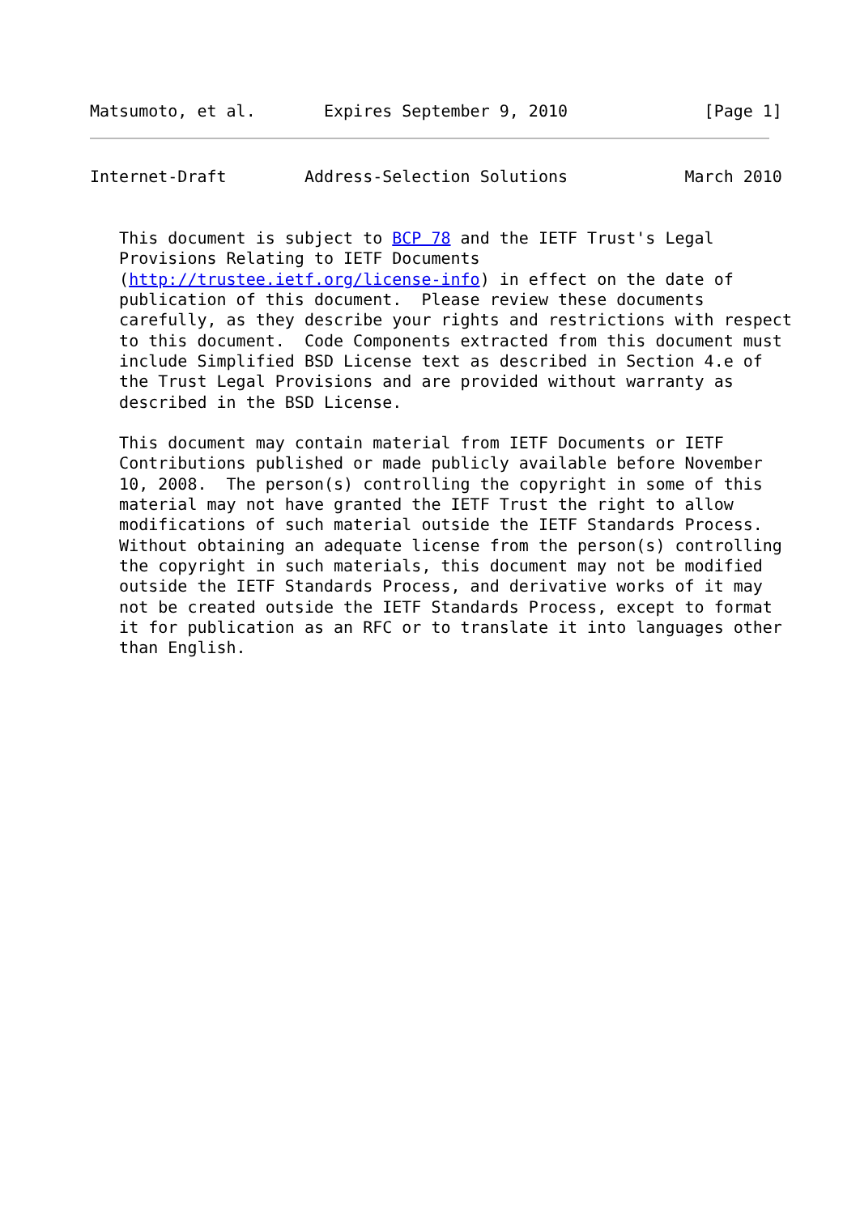Matsumoto, et al.       Expires September 9, 2010              [Page 1]
Internet-Draft        Address-Selection Solutions            March 2010


   This document is subject to BCP 78 and the IETF Trust's Legal
   Provisions Relating to IETF Documents
   (http://trustee.ietf.org/license-info) in effect on the date of
   publication of this document.  Please review these documents
   carefully, as they describe your rights and restrictions with respect
   to this document.  Code Components extracted from this document must
   include Simplified BSD License text as described in Section 4.e of
   the Trust Legal Provisions and are provided without warranty as
   described in the BSD License.

   This document may contain material from IETF Documents or IETF
   Contributions published or made publicly available before November
   10, 2008.  The person(s) controlling the copyright in some of this
   material may not have granted the IETF Trust the right to allow
   modifications of such material outside the IETF Standards Process.
   Without obtaining an adequate license from the person(s) controlling
   the copyright in such materials, this document may not be modified
   outside the IETF Standards Process, and derivative works of it may
   not be created outside the IETF Standards Process, except to format
   it for publication as an RFC or to translate it into languages other
   than English.